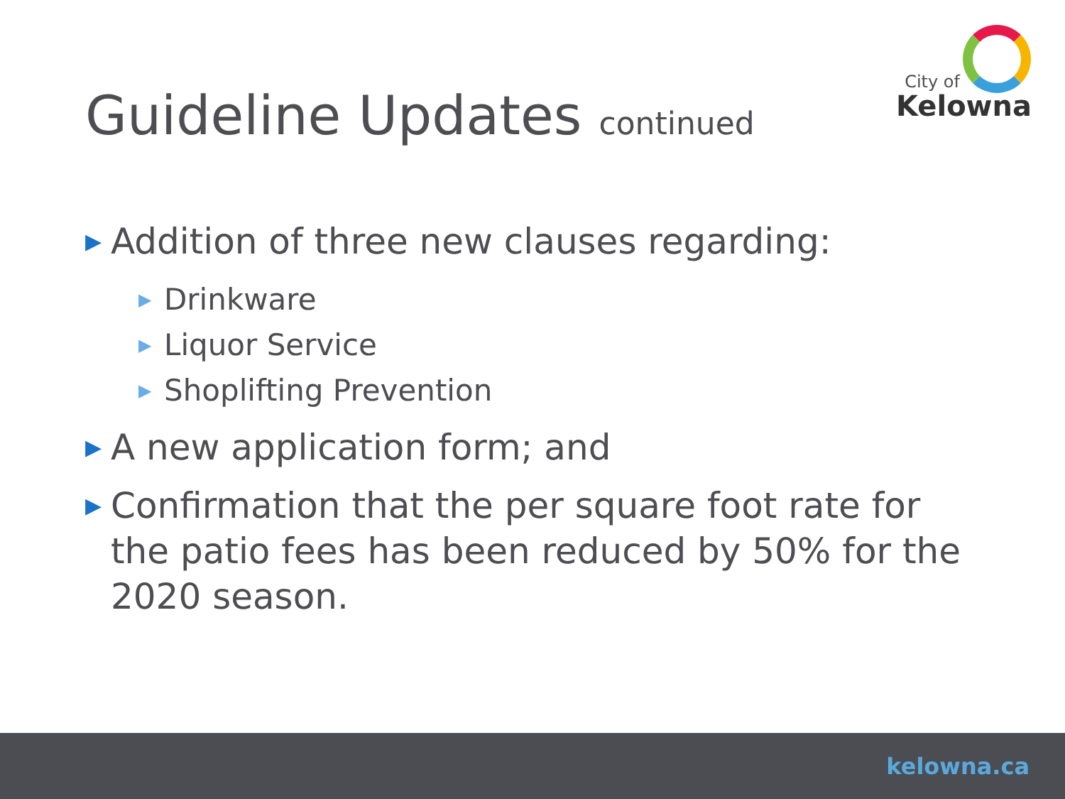City of
Kelowna
Guideline Updates continued
▶ Addition of three new clauses regarding:
▶ Drinkware
▶ Liquor Service
▶ Shoplifting Prevention
▶ A new application form; and
▶ Confirmation that the per square foot rate for the patio fees has been reduced by 50% for the 2020 season.
kelowna.ca